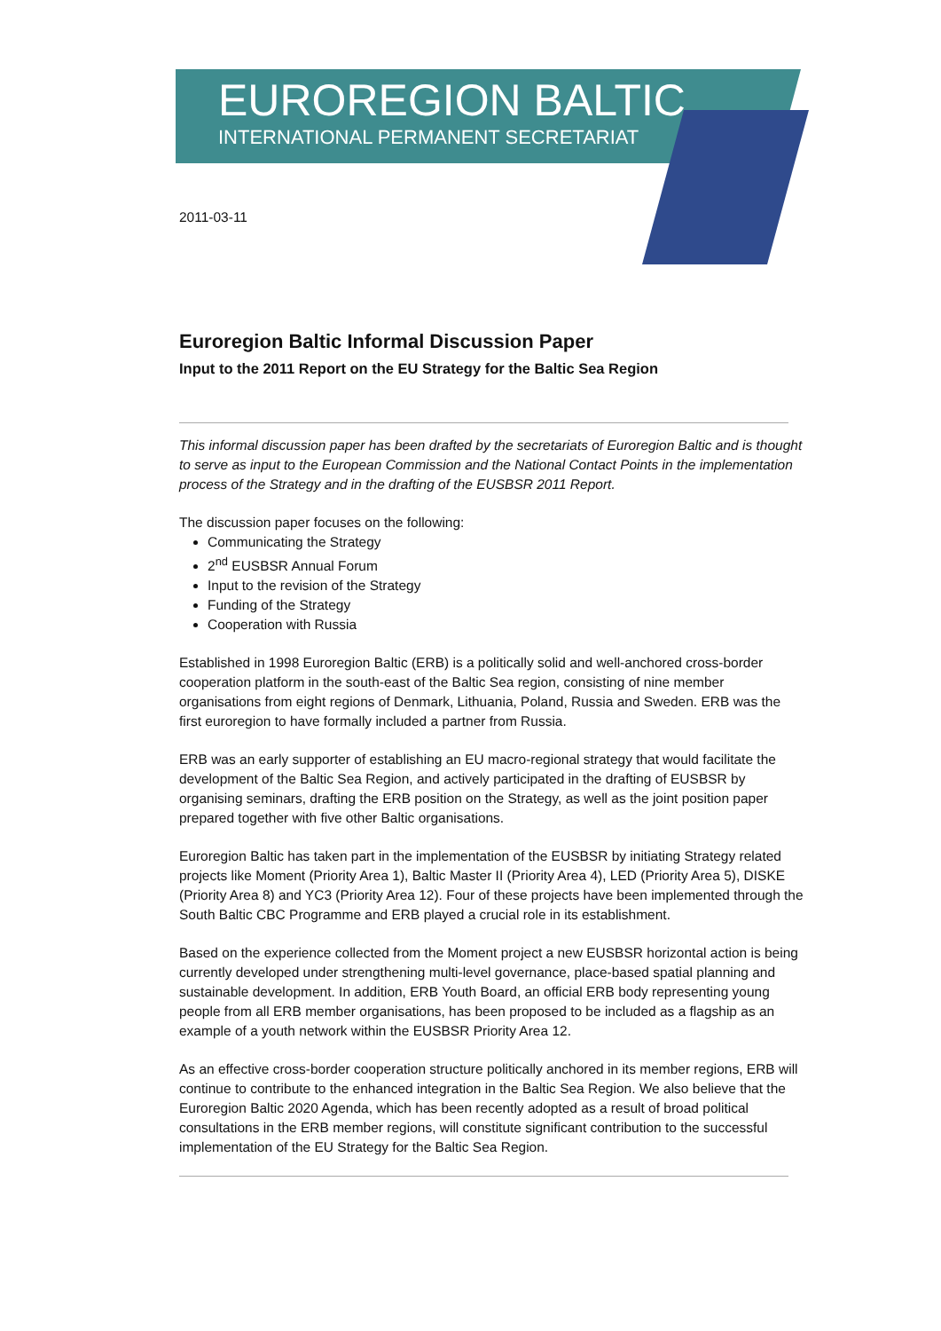EUROREGION BALTIC
INTERNATIONAL PERMANENT SECRETARIAT
2011-03-11
Euroregion Baltic Informal Discussion Paper
Input to the 2011 Report on the EU Strategy for the Baltic Sea Region
This informal discussion paper has been drafted by the secretariats of Euroregion Baltic and is thought to serve as input to the European Commission and the National Contact Points in the implementation process of the Strategy and in the drafting of the EUSBSR 2011 Report.
The discussion paper focuses on the following:
Communicating the Strategy
2<sup>nd</sup> EUSBSR Annual Forum
Input to the revision of the Strategy
Funding of the Strategy
Cooperation with Russia
Established in 1998 Euroregion Baltic (ERB) is a politically solid and well-anchored cross-border cooperation platform in the south-east of the Baltic Sea region, consisting of nine member organisations from eight regions of Denmark, Lithuania, Poland, Russia and Sweden. ERB was the first euroregion to have formally included a partner from Russia.
ERB was an early supporter of establishing an EU macro-regional strategy that would facilitate the development of the Baltic Sea Region, and actively participated in the drafting of EUSBSR by organising seminars, drafting the ERB position on the Strategy, as well as the joint position paper prepared together with five other Baltic organisations.
Euroregion Baltic has taken part in the implementation of the EUSBSR by initiating Strategy related projects like Moment (Priority Area 1), Baltic Master II (Priority Area 4), LED (Priority Area 5), DISKE (Priority Area 8) and YC3 (Priority Area 12). Four of these projects have been implemented through the South Baltic CBC Programme and ERB played a crucial role in its establishment.
Based on the experience collected from the Moment project a new EUSBSR horizontal action is being currently developed under strengthening multi-level governance, place-based spatial planning and sustainable development. In addition, ERB Youth Board, an official ERB body representing young people from all ERB member organisations, has been proposed to be included as a flagship as an example of a youth network within the EUSBSR Priority Area 12.
As an effective cross-border cooperation structure politically anchored in its member regions, ERB will continue to contribute to the enhanced integration in the Baltic Sea Region. We also believe that the Euroregion Baltic 2020 Agenda, which has been recently adopted as a result of broad political consultations in the ERB member regions, will constitute significant contribution to the successful implementation of the EU Strategy for the Baltic Sea Region.